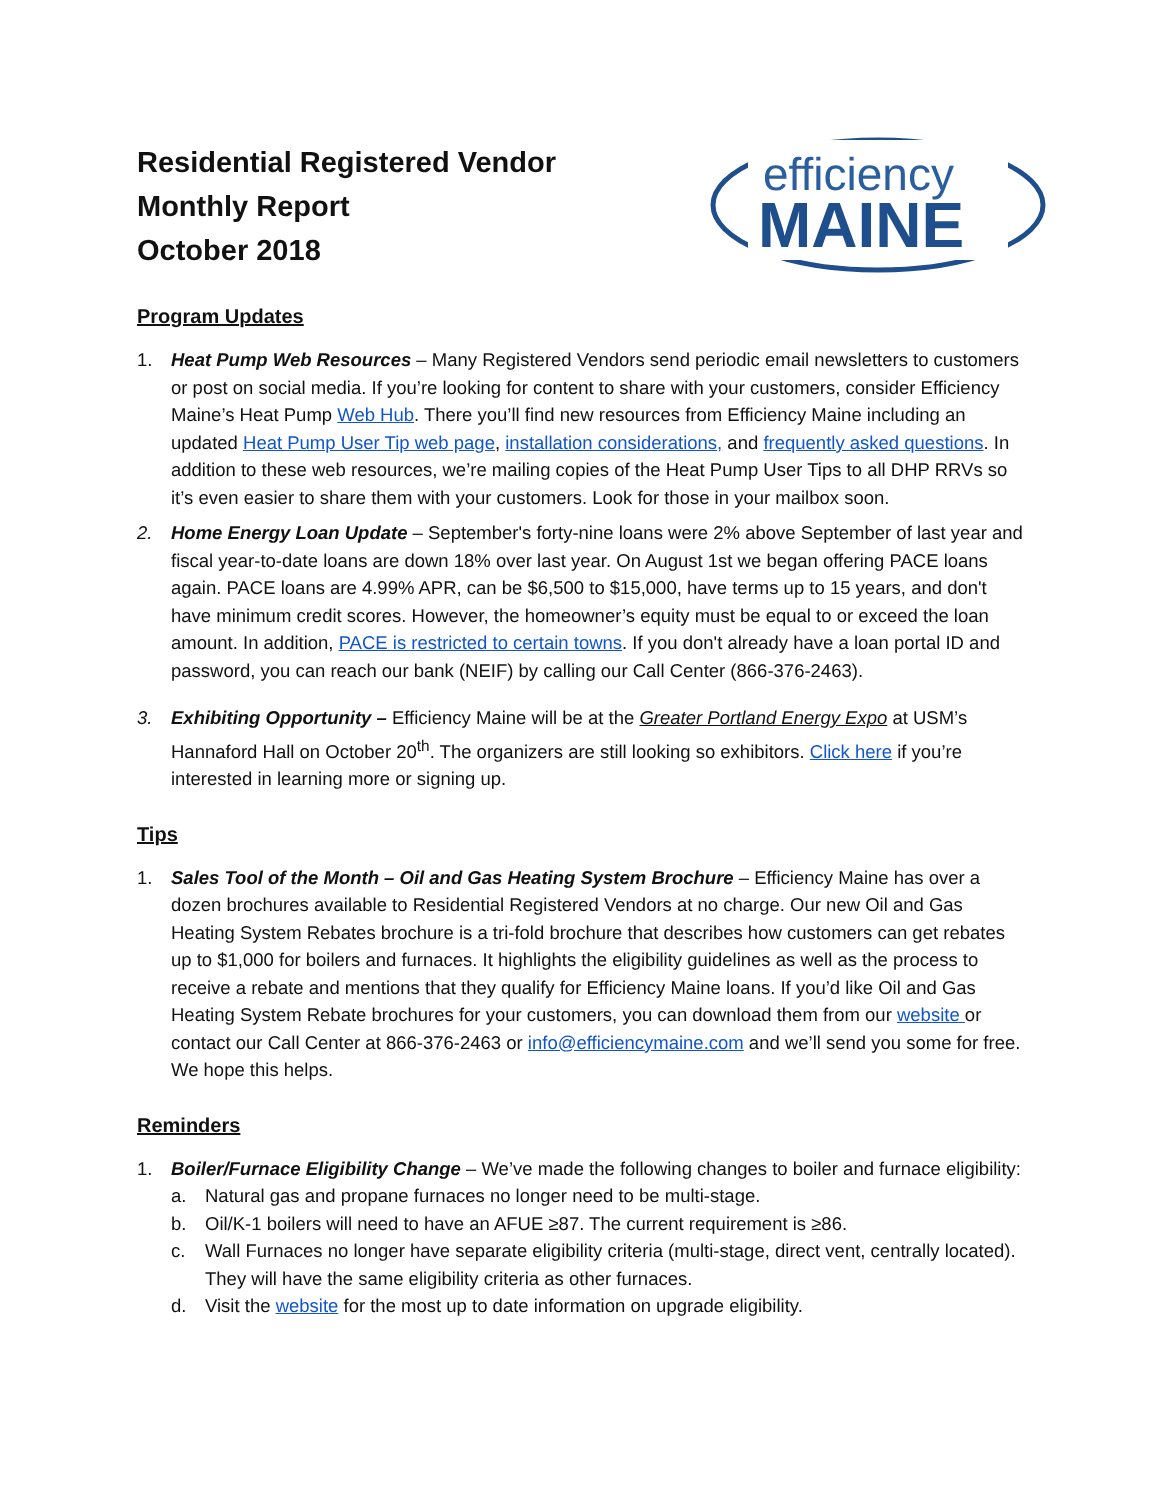Residential Registered Vendor
Monthly Report
October 2018
efficiency
MAINE
Program Updates
1. Heat Pump Web Resources – Many Registered Vendors send periodic email newsletters to customers or post on social media. If you’re looking for content to share with your customers, consider Efficiency Maine’s Heat Pump Web Hub. There you’ll find new resources from Efficiency Maine including an updated Heat Pump User Tip web page, installation considerations, and frequently asked questions. In addition to these web resources, we’re mailing copies of the Heat Pump User Tips to all DHP RRVs so it’s even easier to share them with your customers. Look for those in your mailbox soon.
2. Home Energy Loan Update – September's forty-nine loans were 2% above September of last year and fiscal year-to-date loans are down 18% over last year. On August 1st we began offering PACE loans again. PACE loans are 4.99% APR, can be $6,500 to $15,000, have terms up to 15 years, and don't have minimum credit scores. However, the homeowner’s equity must be equal to or exceed the loan amount. In addition, PACE is restricted to certain towns. If you don't already have a loan portal ID and password, you can reach our bank (NEIF) by calling our Call Center (866-376-2463).
3. Exhibiting Opportunity – Efficiency Maine will be at the Greater Portland Energy Expo at USM’s Hannaford Hall on October 20<sup>th</sup>. The organizers are still looking so exhibitors. Click here if you’re interested in learning more or signing up.
Tips
1. Sales Tool of the Month – Oil and Gas Heating System Brochure – Efficiency Maine has over a dozen brochures available to Residential Registered Vendors at no charge. Our new Oil and Gas Heating System Rebates brochure is a tri-fold brochure that describes how customers can get rebates up to $1,000 for boilers and furnaces. It highlights the eligibility guidelines as well as the process to receive a rebate and mentions that they qualify for Efficiency Maine loans. If you’d like Oil and Gas Heating System Rebate brochures for your customers, you can download them from our website or contact our Call Center at 866-376-2463 or info@efficiencymaine.com and we’ll send you some for free. We hope this helps.
Reminders
1. Boiler/Furnace Eligibility Change – We’ve made the following changes to boiler and furnace eligibility:
a. Natural gas and propane furnaces no longer need to be multi-stage.
b. Oil/K-1 boilers will need to have an AFUE ≥87. The current requirement is ≥86.
c. Wall Furnaces no longer have separate eligibility criteria (multi-stage, direct vent, centrally located). They will have the same eligibility criteria as other furnaces.
d. Visit the website for the most up to date information on upgrade eligibility.